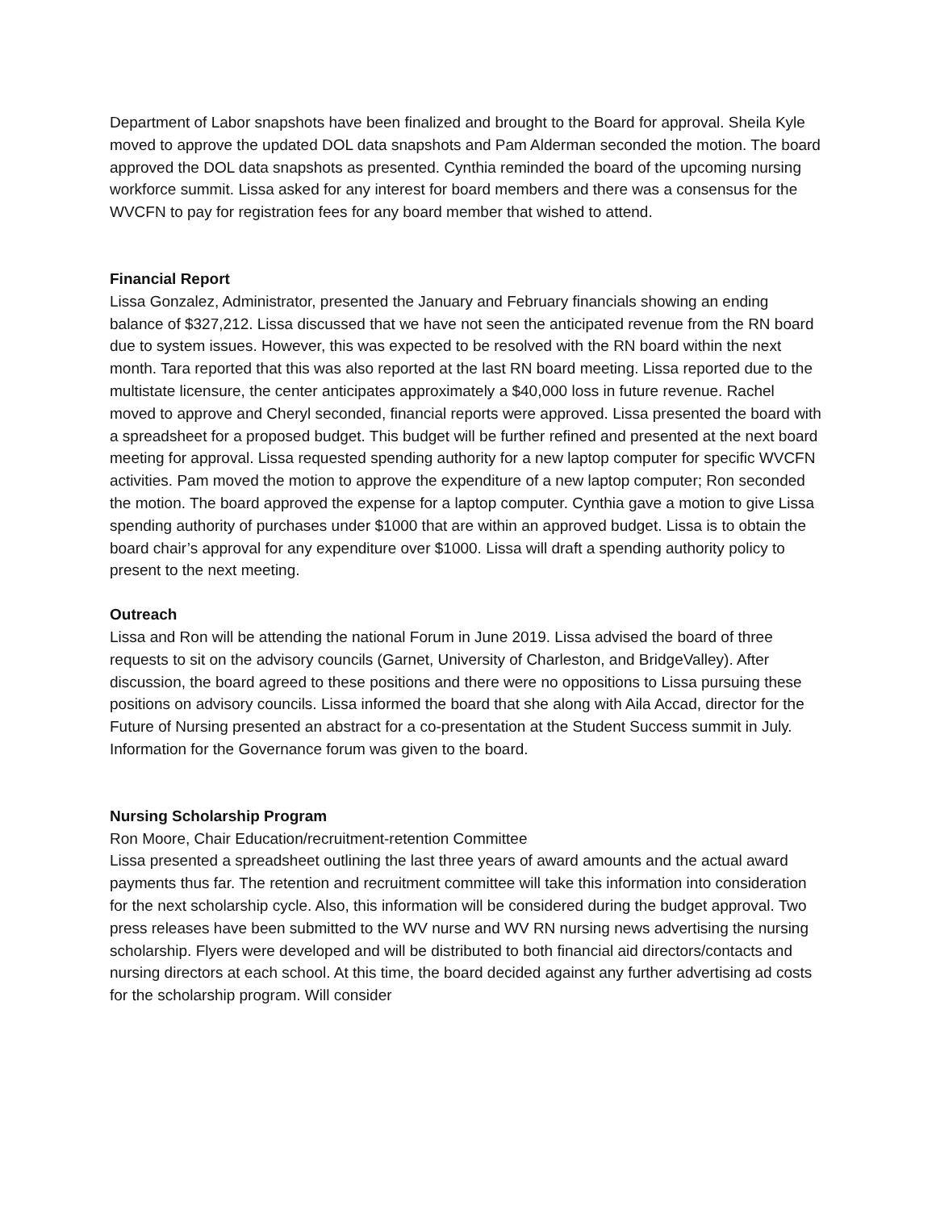Department of Labor snapshots have been finalized and brought to the Board for approval. Sheila Kyle moved to approve the updated DOL data snapshots and Pam Alderman seconded the motion. The board approved the DOL data snapshots as presented. Cynthia reminded the board of the upcoming nursing workforce summit. Lissa asked for any interest for board members and there was a consensus for the WVCFN to pay for registration fees for any board member that wished to attend.
Financial Report
Lissa Gonzalez, Administrator, presented the January and February financials showing an ending balance of $327,212. Lissa discussed that we have not seen the anticipated revenue from the RN board due to system issues. However, this was expected to be resolved with the RN board within the next month. Tara reported that this was also reported at the last RN board meeting. Lissa reported due to the multistate licensure, the center anticipates approximately a $40,000 loss in future revenue. Rachel moved to approve and Cheryl seconded, financial reports were approved. Lissa presented the board with a spreadsheet for a proposed budget. This budget will be further refined and presented at the next board meeting for approval. Lissa requested spending authority for a new laptop computer for specific WVCFN activities. Pam moved the motion to approve the expenditure of a new laptop computer; Ron seconded the motion. The board approved the expense for a laptop computer. Cynthia gave a motion to give Lissa spending authority of purchases under $1000 that are within an approved budget. Lissa is to obtain the board chair’s approval for any expenditure over $1000. Lissa will draft a spending authority policy to present to the next meeting.
Outreach
Lissa and Ron will be attending the national Forum in June 2019. Lissa advised the board of three requests to sit on the advisory councils (Garnet, University of Charleston, and BridgeValley). After discussion, the board agreed to these positions and there were no oppositions to Lissa pursuing these positions on advisory councils. Lissa informed the board that she along with Aila Accad, director for the Future of Nursing presented an abstract for a co-presentation at the Student Success summit in July. Information for the Governance forum was given to the board.
Nursing Scholarship Program
Ron Moore, Chair Education/recruitment-retention Committee
Lissa presented a spreadsheet outlining the last three years of award amounts and the actual award payments thus far. The retention and recruitment committee will take this information into consideration for the next scholarship cycle. Also, this information will be considered during the budget approval. Two press releases have been submitted to the WV nurse and WV RN nursing news advertising the nursing scholarship. Flyers were developed and will be distributed to both financial aid directors/contacts and nursing directors at each school. At this time, the board decided against any further advertising ad costs for the scholarship program. Will consider